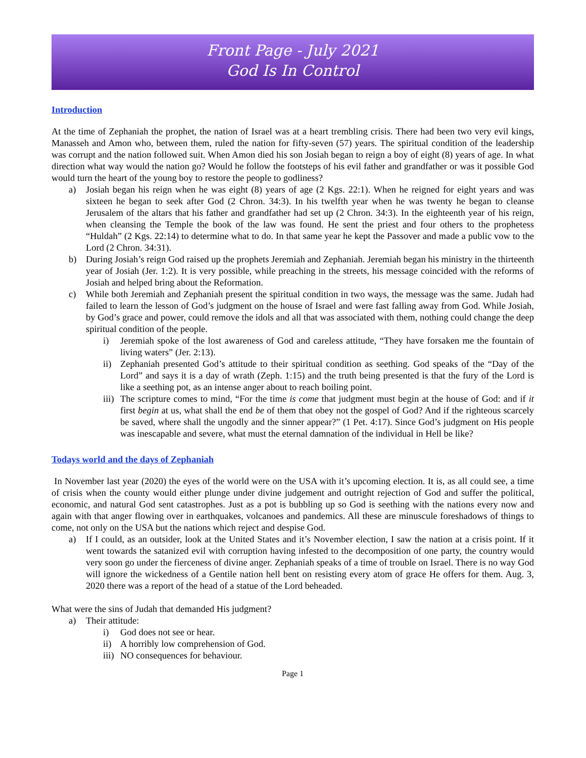Front Page - July 2021
God Is In Control
Introduction
At the time of Zephaniah the prophet, the nation of Israel was at a heart trembling crisis. There had been two very evil kings, Manasseh and Amon who, between them, ruled the nation for fifty-seven (57) years. The spiritual condition of the leadership was corrupt and the nation followed suit. When Amon died his son Josiah began to reign a boy of eight (8) years of age. In what direction what way would the nation go? Would he follow the footsteps of his evil father and grandfather or was it possible God would turn the heart of the young boy to restore the people to godliness?
a) Josiah began his reign when he was eight (8) years of age (2 Kgs. 22:1). When he reigned for eight years and was sixteen he began to seek after God (2 Chron. 34:3). In his twelfth year when he was twenty he began to cleanse Jerusalem of the altars that his father and grandfather had set up (2 Chron. 34:3). In the eighteenth year of his reign, when cleansing the Temple the book of the law was found. He sent the priest and four others to the prophetess “Huldah” (2 Kgs. 22:14) to determine what to do. In that same year he kept the Passover and made a public vow to the Lord (2 Chron. 34:31).
b) During Josiah’s reign God raised up the prophets Jeremiah and Zephaniah. Jeremiah began his ministry in the thirteenth year of Josiah (Jer. 1:2). It is very possible, while preaching in the streets, his message coincided with the reforms of Josiah and helped bring about the Reformation.
c) While both Jeremiah and Zephaniah present the spiritual condition in two ways, the message was the same. Judah had failed to learn the lesson of God’s judgment on the house of Israel and were fast falling away from God. While Josiah, by God’s grace and power, could remove the idols and all that was associated with them, nothing could change the deep spiritual condition of the people.
i) Jeremiah spoke of the lost awareness of God and careless attitude, “They have forsaken me the fountain of living waters” (Jer. 2:13).
ii) Zephaniah presented God’s attitude to their spiritual condition as seething. God speaks of the “Day of the Lord” and says it is a day of wrath (Zeph. 1:15) and the truth being presented is that the fury of the Lord is like a seething pot, as an intense anger about to reach boiling point.
iii) The scripture comes to mind, “For the time is come that judgment must begin at the house of God: and if it first begin at us, what shall the end be of them that obey not the gospel of God? And if the righteous scarcely be saved, where shall the ungodly and the sinner appear?” (1 Pet. 4:17). Since God’s judgment on His people was inescapable and severe, what must the eternal damnation of the individual in Hell be like?
Todays world and the days of Zephaniah
In November last year (2020) the eyes of the world were on the USA with it’s upcoming election. It is, as all could see, a time of crisis when the county would either plunge under divine judgement and outright rejection of God and suffer the political, economic, and natural God sent catastrophes. Just as a pot is bubbling up so God is seething with the nations every now and again with that anger flowing over in earthquakes, volcanoes and pandemics. All these are minuscule foreshadows of things to come, not only on the USA but the nations which reject and despise God.
a) If I could, as an outsider, look at the United States and it’s November election, I saw the nation at a crisis point. If it went towards the satanized evil with corruption having infested to the decomposition of one party, the country would very soon go under the fierceness of divine anger. Zephaniah speaks of a time of trouble on Israel. There is no way God will ignore the wickedness of a Gentile nation hell bent on resisting every atom of grace He offers for them. Aug. 3, 2020 there was a report of the head of a statue of the Lord beheaded.
What were the sins of Judah that demanded His judgment?
a) Their attitude:
i) God does not see or hear.
ii) A horribly low comprehension of God.
iii) NO consequences for behaviour.
Page 1